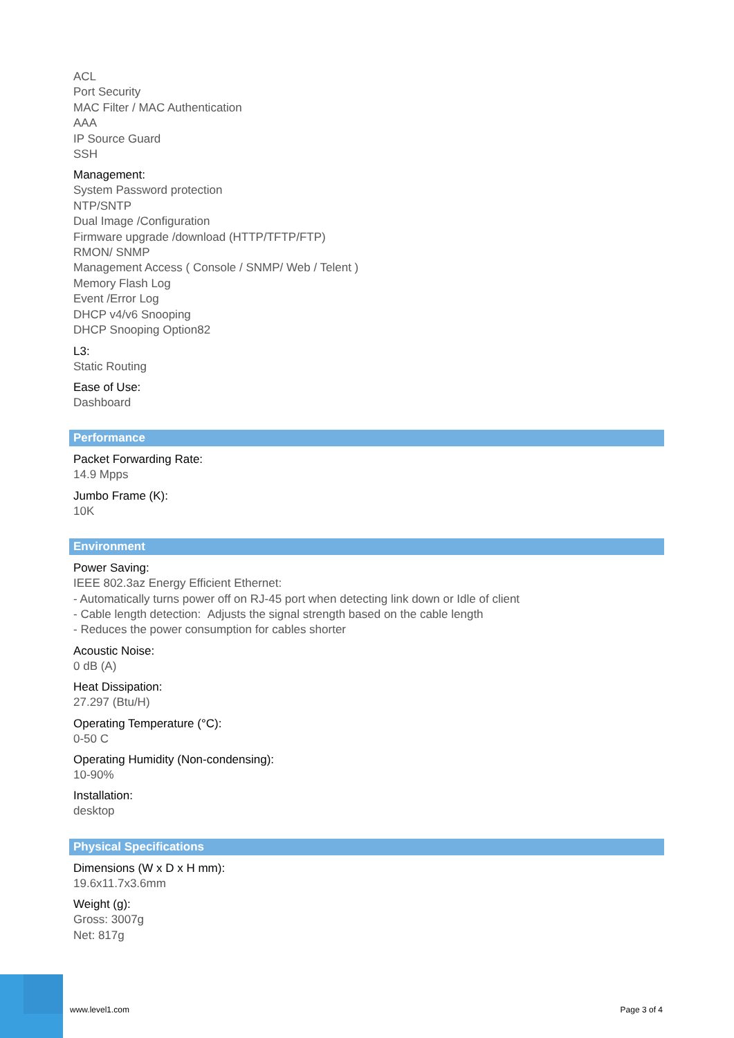ACL
Port Security
MAC Filter / MAC Authentication
AAA
IP Source Guard
SSH
Management:
System Password protection
NTP/SNTP
Dual Image /Configuration
Firmware upgrade /download (HTTP/TFTP/FTP)
RMON/ SNMP
Management Access ( Console / SNMP/ Web / Telent )
Memory Flash Log
Event /Error Log
DHCP v4/v6 Snooping
DHCP Snooping Option82
L3:
Static Routing
Ease of Use:
Dashboard
Performance
Packet Forwarding Rate:
14.9 Mpps
Jumbo Frame (K):
10K
Environment
Power Saving:
IEEE 802.3az Energy Efficient Ethernet:
- Automatically turns power off on RJ-45 port when detecting link down or Idle of client
- Cable length detection: Adjusts the signal strength based on the cable length
- Reduces the power consumption for cables shorter
Acoustic Noise:
0 dB (A)
Heat Dissipation:
27.297 (Btu/H)
Operating Temperature (°C):
0-50 C
Operating Humidity (Non-condensing):
10-90%
Installation:
desktop
Physical Specifications
Dimensions (W x D x H mm):
19.6x11.7x3.6mm
Weight (g):
Gross: 3007g
Net: 817g
www.level1.com Page 3 of 4